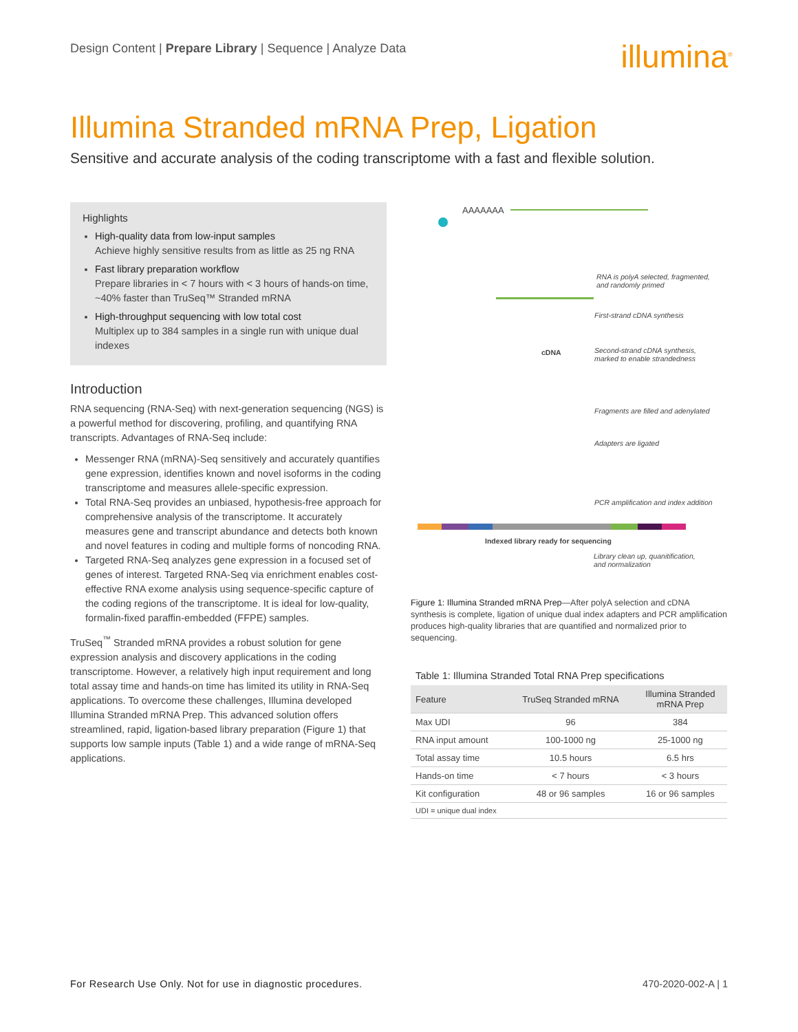Design Content | Prepare Library | Sequence | Analyze Data
illumina<sup>®</sup>
Illumina Stranded mRNA Prep, Ligation
Sensitive and accurate analysis of the coding transcriptome with a fast and flexible solution.
Highlights
High-quality data from low-input samples
Achieve highly sensitive results from as little as 25 ng RNA
Fast library preparation workflow
Prepare libraries in < 7 hours with < 3 hours of hands-on time, ~40% faster than TruSeq™ Stranded mRNA
High-throughput sequencing with low total cost
Multiplex up to 384 samples in a single run with unique dual indexes
Introduction
RNA sequencing (RNA-Seq) with next-generation sequencing (NGS) is a powerful method for discovering, profiling, and quantifying RNA transcripts. Advantages of RNA-Seq include:
Messenger RNA (mRNA)-Seq sensitively and accurately quantifies gene expression, identifies known and novel isoforms in the coding transcriptome and measures allele-specific expression.
Total RNA-Seq provides an unbiased, hypothesis-free approach for comprehensive analysis of the transcriptome. It accurately measures gene and transcript abundance and detects both known and novel features in coding and multiple forms of noncoding RNA.
Targeted RNA-Seq analyzes gene expression in a focused set of genes of interest. Targeted RNA-Seq via enrichment enables cost-effective RNA exome analysis using sequence-specific capture of the coding regions of the transcriptome. It is ideal for low-quality, formalin-fixed paraffin-embedded (FFPE) samples.
TruSeq<sup>™</sup> Stranded mRNA provides a robust solution for gene expression analysis and discovery applications in the coding transcriptome. However, a relatively high input requirement and long total assay time and hands-on time has limited its utility in RNA-Seq applications. To overcome these challenges, Illumina developed Illumina Stranded mRNA Prep. This advanced solution offers streamlined, rapid, ligation-based library preparation (Figure 1) that supports low sample inputs (Table 1) and a wide range of mRNA-Seq applications.
AAAAAAA
RNA is polyA selected, fragmented,
and randomly primed
First-strand cDNA synthesis
cDNA
Second-strand cDNA synthesis,
marked to enable strandedness
Fragments are filled and adenylated
Adapters are ligated
PCR amplification and index addition
Indexed library ready for sequencing
Library clean up, quanitification,
and normalization
Figure 1: Illumina Stranded mRNA Prep—After polyA selection and cDNA synthesis is complete, ligation of unique dual index adapters and PCR amplification produces high-quality libraries that are quantified and normalized prior to sequencing.
Table 1: Illumina Stranded Total RNA Prep specifications
| Feature | TruSeq Stranded mRNA | Illumina Stranded mRNA Prep |
| --- | --- | --- |
| Max UDI | 96 | 384 |
| RNA input amount | 100-1000 ng | 25-1000 ng |
| Total assay time | 10.5 hours | 6.5 hrs |
| Hands-on time | < 7 hours | < 3 hours |
| Kit configuration | 48 or 96 samples | 16 or 96 samples |
| UDI = unique dual index | | |
For Research Use Only. Not for use in diagnostic procedures. 470-2020-002-A | 1